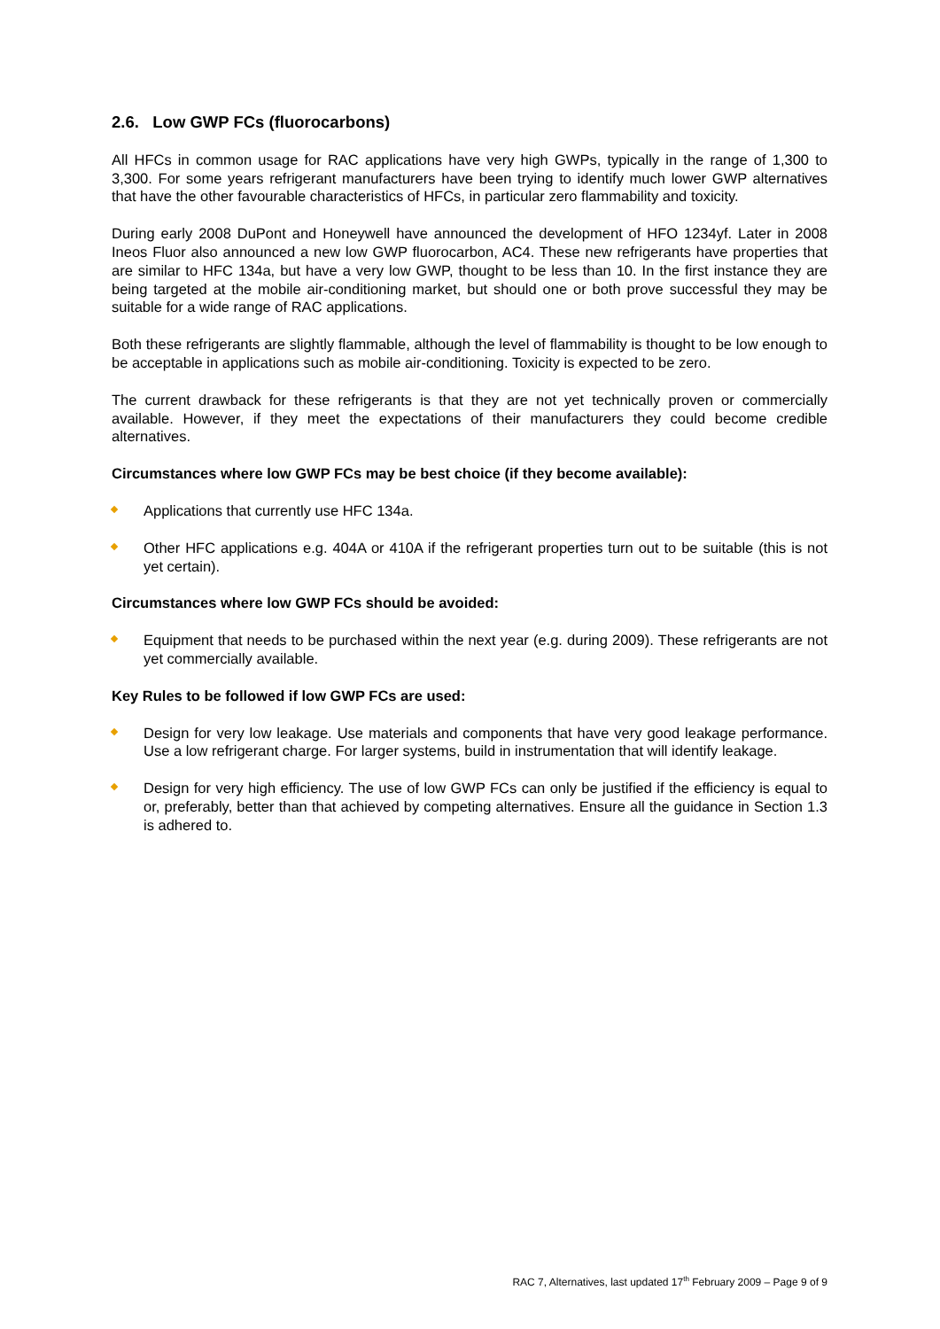2.6. Low GWP FCs (fluorocarbons)
All HFCs in common usage for RAC applications have very high GWPs, typically in the range of 1,300 to 3,300. For some years refrigerant manufacturers have been trying to identify much lower GWP alternatives that have the other favourable characteristics of HFCs, in particular zero flammability and toxicity.
During early 2008 DuPont and Honeywell have announced the development of HFO 1234yf. Later in 2008 Ineos Fluor also announced a new low GWP fluorocarbon, AC4. These new refrigerants have properties that are similar to HFC 134a, but have a very low GWP, thought to be less than 10. In the first instance they are being targeted at the mobile air-conditioning market, but should one or both prove successful they may be suitable for a wide range of RAC applications.
Both these refrigerants are slightly flammable, although the level of flammability is thought to be low enough to be acceptable in applications such as mobile air-conditioning. Toxicity is expected to be zero.
The current drawback for these refrigerants is that they are not yet technically proven or commercially available. However, if they meet the expectations of their manufacturers they could become credible alternatives.
Circumstances where low GWP FCs may be best choice (if they become available):
Applications that currently use HFC 134a.
Other HFC applications e.g. 404A or 410A if the refrigerant properties turn out to be suitable (this is not yet certain).
Circumstances where low GWP FCs should be avoided:
Equipment that needs to be purchased within the next year (e.g. during 2009). These refrigerants are not yet commercially available.
Key Rules to be followed if low GWP FCs are used:
Design for very low leakage. Use materials and components that have very good leakage performance. Use a low refrigerant charge. For larger systems, build in instrumentation that will identify leakage.
Design for very high efficiency. The use of low GWP FCs can only be justified if the efficiency is equal to or, preferably, better than that achieved by competing alternatives. Ensure all the guidance in Section 1.3 is adhered to.
RAC 7, Alternatives, last updated 17<sup>th</sup> February 2009 – Page 9 of 9